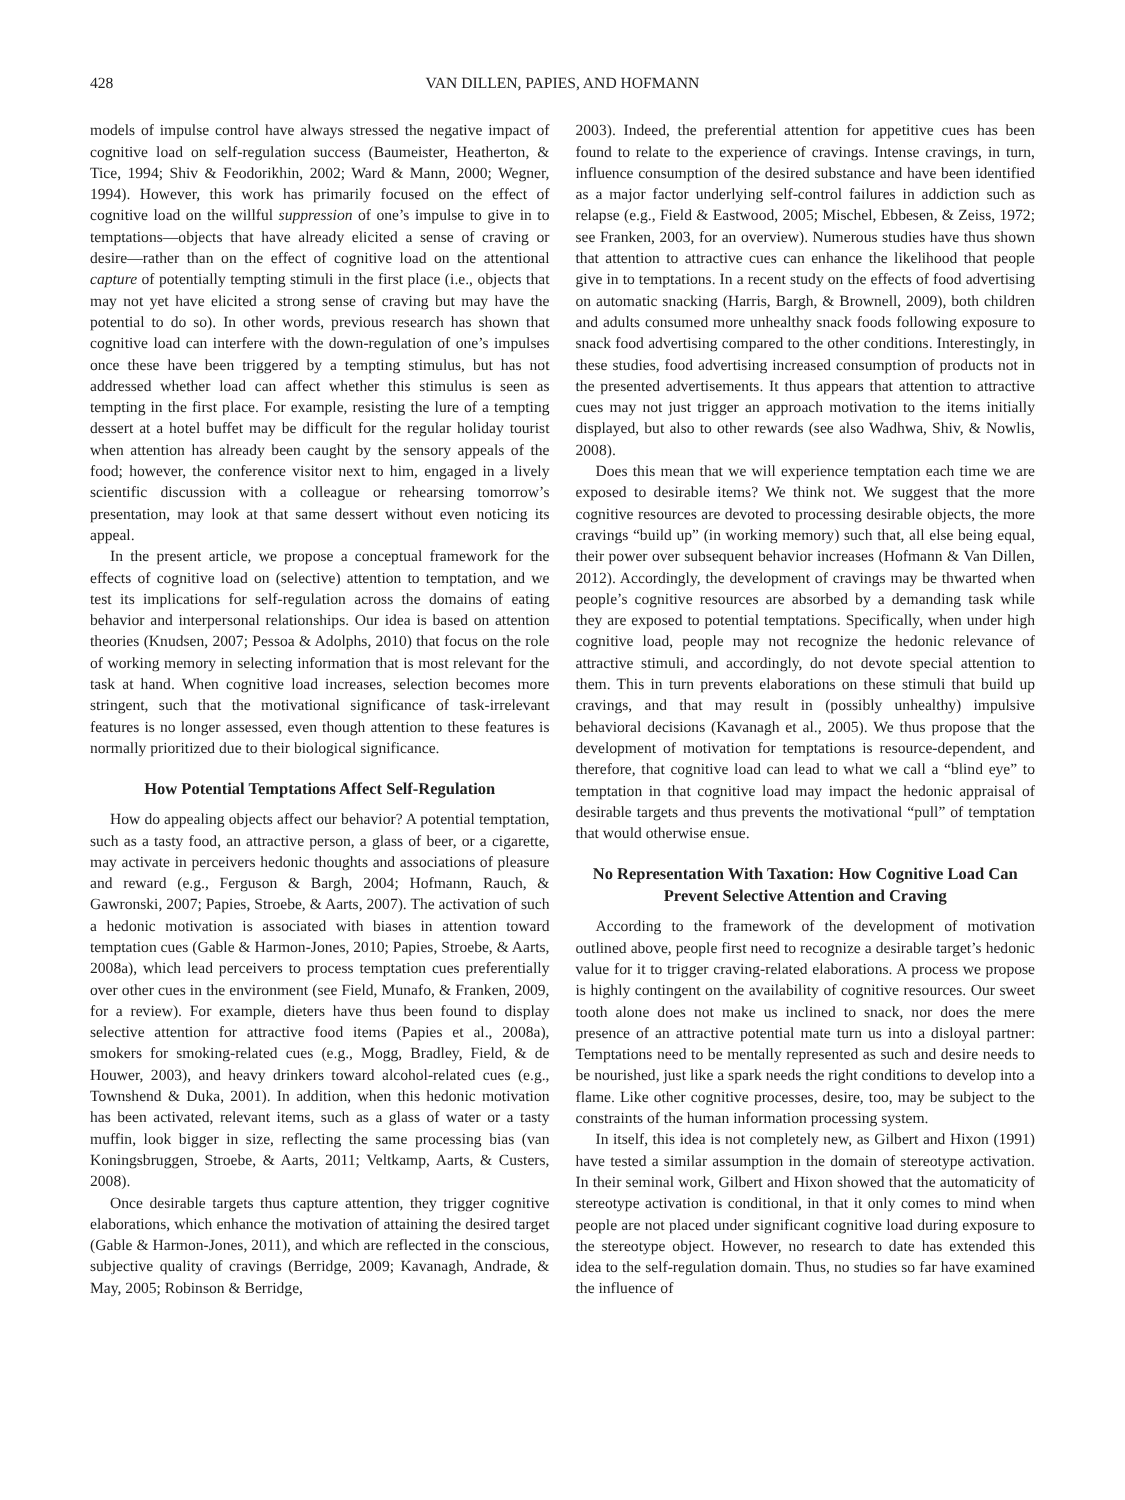428 VAN DILLEN, PAPIES, AND HOFMANN
models of impulse control have always stressed the negative impact of cognitive load on self-regulation success (Baumeister, Heatherton, & Tice, 1994; Shiv & Feodorikhin, 2002; Ward & Mann, 2000; Wegner, 1994). However, this work has primarily focused on the effect of cognitive load on the willful suppression of one’s impulse to give in to temptations—objects that have already elicited a sense of craving or desire—rather than on the effect of cognitive load on the attentional capture of potentially tempting stimuli in the first place (i.e., objects that may not yet have elicited a strong sense of craving but may have the potential to do so). In other words, previous research has shown that cognitive load can interfere with the down-regulation of one’s impulses once these have been triggered by a tempting stimulus, but has not addressed whether load can affect whether this stimulus is seen as tempting in the first place. For example, resisting the lure of a tempting dessert at a hotel buffet may be difficult for the regular holiday tourist when attention has already been caught by the sensory appeals of the food; however, the conference visitor next to him, engaged in a lively scientific discussion with a colleague or rehearsing tomorrow’s presentation, may look at that same dessert without even noticing its appeal.
In the present article, we propose a conceptual framework for the effects of cognitive load on (selective) attention to temptation, and we test its implications for self-regulation across the domains of eating behavior and interpersonal relationships. Our idea is based on attention theories (Knudsen, 2007; Pessoa & Adolphs, 2010) that focus on the role of working memory in selecting information that is most relevant for the task at hand. When cognitive load increases, selection becomes more stringent, such that the motivational significance of task-irrelevant features is no longer assessed, even though attention to these features is normally prioritized due to their biological significance.
How Potential Temptations Affect Self-Regulation
How do appealing objects affect our behavior? A potential temptation, such as a tasty food, an attractive person, a glass of beer, or a cigarette, may activate in perceivers hedonic thoughts and associations of pleasure and reward (e.g., Ferguson & Bargh, 2004; Hofmann, Rauch, & Gawronski, 2007; Papies, Stroebe, & Aarts, 2007). The activation of such a hedonic motivation is associated with biases in attention toward temptation cues (Gable & Harmon-Jones, 2010; Papies, Stroebe, & Aarts, 2008a), which lead perceivers to process temptation cues preferentially over other cues in the environment (see Field, Munafo, & Franken, 2009, for a review). For example, dieters have thus been found to display selective attention for attractive food items (Papies et al., 2008a), smokers for smoking-related cues (e.g., Mogg, Bradley, Field, & de Houwer, 2003), and heavy drinkers toward alcohol-related cues (e.g., Townshend & Duka, 2001). In addition, when this hedonic motivation has been activated, relevant items, such as a glass of water or a tasty muffin, look bigger in size, reflecting the same processing bias (van Koningsbruggen, Stroebe, & Aarts, 2011; Veltkamp, Aarts, & Custers, 2008).
Once desirable targets thus capture attention, they trigger cognitive elaborations, which enhance the motivation of attaining the desired target (Gable & Harmon-Jones, 2011), and which are reflected in the conscious, subjective quality of cravings (Berridge, 2009; Kavanagh, Andrade, & May, 2005; Robinson & Berridge,
2003). Indeed, the preferential attention for appetitive cues has been found to relate to the experience of cravings. Intense cravings, in turn, influence consumption of the desired substance and have been identified as a major factor underlying self-control failures in addiction such as relapse (e.g., Field & Eastwood, 2005; Mischel, Ebbesen, & Zeiss, 1972; see Franken, 2003, for an overview). Numerous studies have thus shown that attention to attractive cues can enhance the likelihood that people give in to temptations. In a recent study on the effects of food advertising on automatic snacking (Harris, Bargh, & Brownell, 2009), both children and adults consumed more unhealthy snack foods following exposure to snack food advertising compared to the other conditions. Interestingly, in these studies, food advertising increased consumption of products not in the presented advertisements. It thus appears that attention to attractive cues may not just trigger an approach motivation to the items initially displayed, but also to other rewards (see also Wadhwa, Shiv, & Nowlis, 2008).
Does this mean that we will experience temptation each time we are exposed to desirable items? We think not. We suggest that the more cognitive resources are devoted to processing desirable objects, the more cravings “build up” (in working memory) such that, all else being equal, their power over subsequent behavior increases (Hofmann & Van Dillen, 2012). Accordingly, the development of cravings may be thwarted when people’s cognitive resources are absorbed by a demanding task while they are exposed to potential temptations. Specifically, when under high cognitive load, people may not recognize the hedonic relevance of attractive stimuli, and accordingly, do not devote special attention to them. This in turn prevents elaborations on these stimuli that build up cravings, and that may result in (possibly unhealthy) impulsive behavioral decisions (Kavanagh et al., 2005). We thus propose that the development of motivation for temptations is resource-dependent, and therefore, that cognitive load can lead to what we call a “blind eye” to temptation in that cognitive load may impact the hedonic appraisal of desirable targets and thus prevents the motivational “pull” of temptation that would otherwise ensue.
No Representation With Taxation: How Cognitive Load Can Prevent Selective Attention and Craving
According to the framework of the development of motivation outlined above, people first need to recognize a desirable target’s hedonic value for it to trigger craving-related elaborations. A process we propose is highly contingent on the availability of cognitive resources. Our sweet tooth alone does not make us inclined to snack, nor does the mere presence of an attractive potential mate turn us into a disloyal partner: Temptations need to be mentally represented as such and desire needs to be nourished, just like a spark needs the right conditions to develop into a flame. Like other cognitive processes, desire, too, may be subject to the constraints of the human information processing system.
In itself, this idea is not completely new, as Gilbert and Hixon (1991) have tested a similar assumption in the domain of stereotype activation. In their seminal work, Gilbert and Hixon showed that the automaticity of stereotype activation is conditional, in that it only comes to mind when people are not placed under significant cognitive load during exposure to the stereotype object. However, no research to date has extended this idea to the self-regulation domain. Thus, no studies so far have examined the influence of